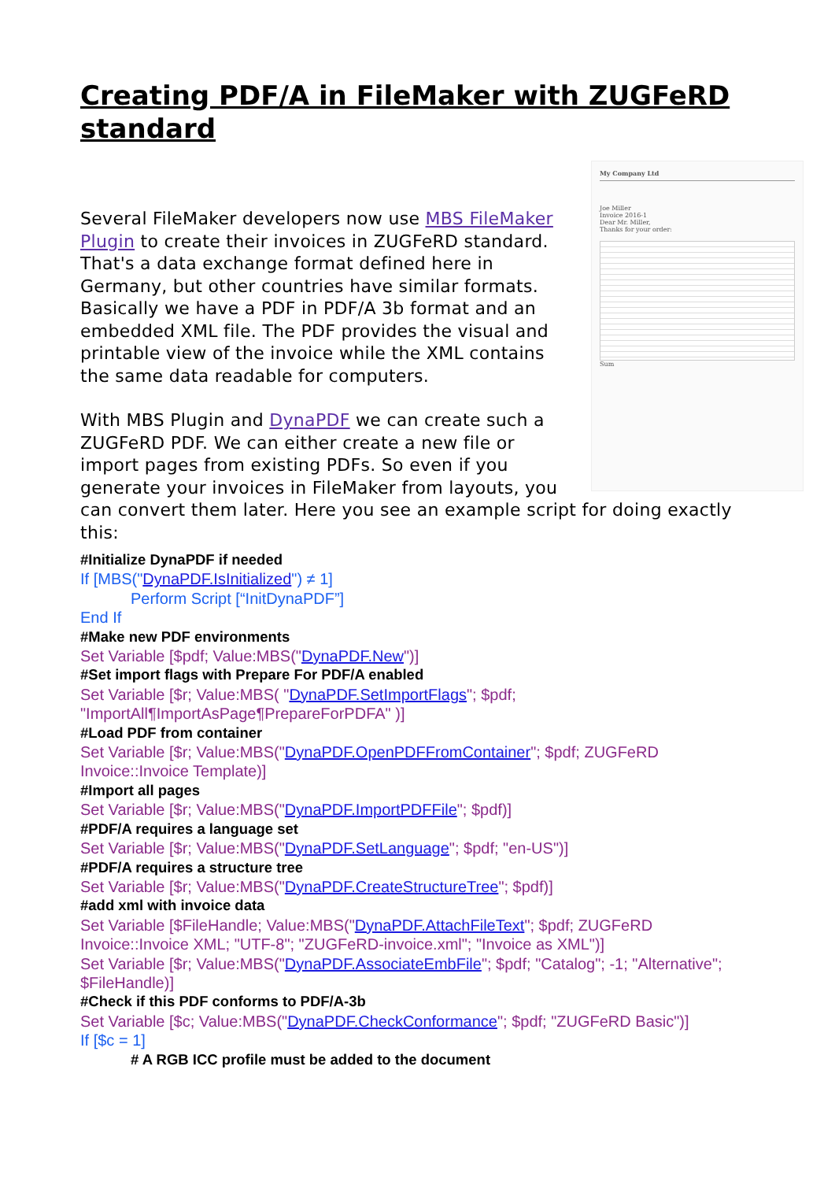Creating PDF/A in FileMaker with ZUGFeRD standard
My Company Ltd
Joe Miller
Invoice 2016-1
Dear Mr. Miller,
Thanks for your order:
Sum
Several FileMaker developers now use MBS FileMaker Plugin to create their invoices in ZUGFeRD standard. That's a data exchange format defined here in Germany, but other countries have similar formats. Basically we have a PDF in PDF/A 3b format and an embedded XML file. The PDF provides the visual and printable view of the invoice while the XML contains the same data readable for computers.
With MBS Plugin and DynaPDF we can create such a ZUGFeRD PDF. We can either create a new file or import pages from existing PDFs. So even if you generate your invoices in FileMaker from layouts, you can convert them later. Here you see an example script for doing exactly this:
#Initialize DynaPDF if needed
If [MBS("DynaPDF.IsInitialized") ≠ 1]
Perform Script [“InitDynaPDF”]
End If
#Make new PDF environments
Set Variable [$pdf; Value:MBS("DynaPDF.New")]
#Set import flags with Prepare For PDF/A enabled
Set Variable [$r; Value:MBS( "DynaPDF.SetImportFlags"; $pdf; "ImportAll¶ImportAsPage¶PrepareForPDFA" )]
#Load PDF from container
Set Variable [$r; Value:MBS("DynaPDF.OpenPDFFromContainer"; $pdf; ZUGFeRD Invoice::Invoice Template)]
#Import all pages
Set Variable [$r; Value:MBS("DynaPDF.ImportPDFFile"; $pdf)]
#PDF/A requires a language set
Set Variable [$r; Value:MBS("DynaPDF.SetLanguage"; $pdf; "en-US")]
#PDF/A requires a structure tree
Set Variable [$r; Value:MBS("DynaPDF.CreateStructureTree"; $pdf)]
#add xml with invoice data
Set Variable [$FileHandle; Value:MBS("DynaPDF.AttachFileText"; $pdf; ZUGFeRD Invoice::Invoice XML; "UTF-8"; "ZUGFeRD-invoice.xml"; "Invoice as XML")]
Set Variable [$r; Value:MBS("DynaPDF.AssociateEmbFile"; $pdf; "Catalog"; -1; "Alternative"; $FileHandle)]
#Check if this PDF conforms to PDF/A-3b
Set Variable [$c; Value:MBS("DynaPDF.CheckConformance"; $pdf; "ZUGFeRD Basic")]
If [$c = 1]
# A RGB ICC profile must be added to the document